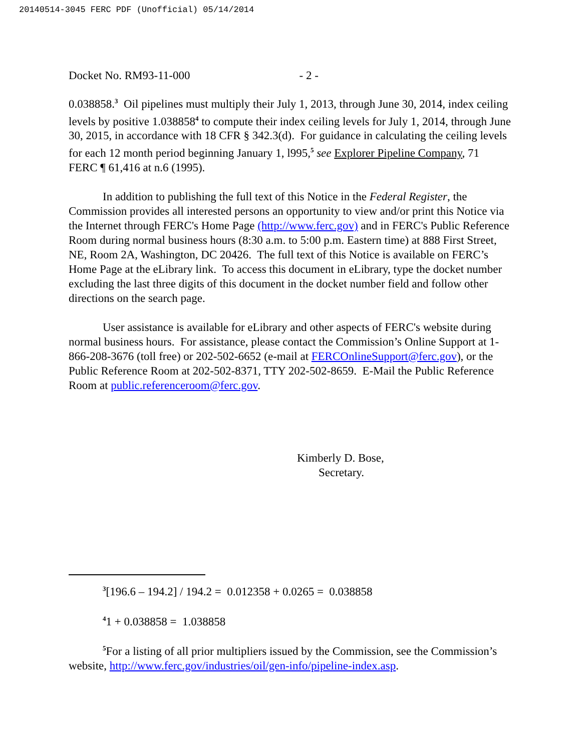20140514-3045 FERC PDF (Unofficial) 05/14/2014
Docket No. RM93-11-000 - 2 -
0.038858.<sup>3</sup> Oil pipelines must multiply their July 1, 2013, through June 30, 2014, index ceiling levels by positive 1.038858<sup>4</sup> to compute their index ceiling levels for July 1, 2014, through June 30, 2015, in accordance with 18 CFR § 342.3(d). For guidance in calculating the ceiling levels for each 12 month period beginning January 1, l995,<sup>5</sup> see Explorer Pipeline Company, 71 FERC ¶ 61,416 at n.6 (1995).
In addition to publishing the full text of this Notice in the Federal Register, the Commission provides all interested persons an opportunity to view and/or print this Notice via the Internet through FERC's Home Page (http://www.ferc.gov) and in FERC's Public Reference Room during normal business hours (8:30 a.m. to 5:00 p.m. Eastern time) at 888 First Street, NE, Room 2A, Washington, DC 20426. The full text of this Notice is available on FERC’s Home Page at the eLibrary link. To access this document in eLibrary, type the docket number excluding the last three digits of this document in the docket number field and follow other directions on the search page.
User assistance is available for eLibrary and other aspects of FERC's website during normal business hours. For assistance, please contact the Commission’s Online Support at 1-866-208-3676 (toll free) or 202-502-6652 (e-mail at FERCOnlineSupport@ferc.gov), or the Public Reference Room at 202-502-8371, TTY 202-502-8659. E-Mail the Public Reference Room at public.referenceroom@ferc.gov.
Kimberly D. Bose,
Secretary.
<sup>3</sup> [196.6 – 194.2] / 194.2 = 0.012358 + 0.0265 = 0.038858
<sup>4</sup> 1 + 0.038858 = 1.038858
<sup>5</sup> For a listing of all prior multipliers issued by the Commission, see the Commission’s website, http://www.ferc.gov/industries/oil/gen-info/pipeline-index.asp.